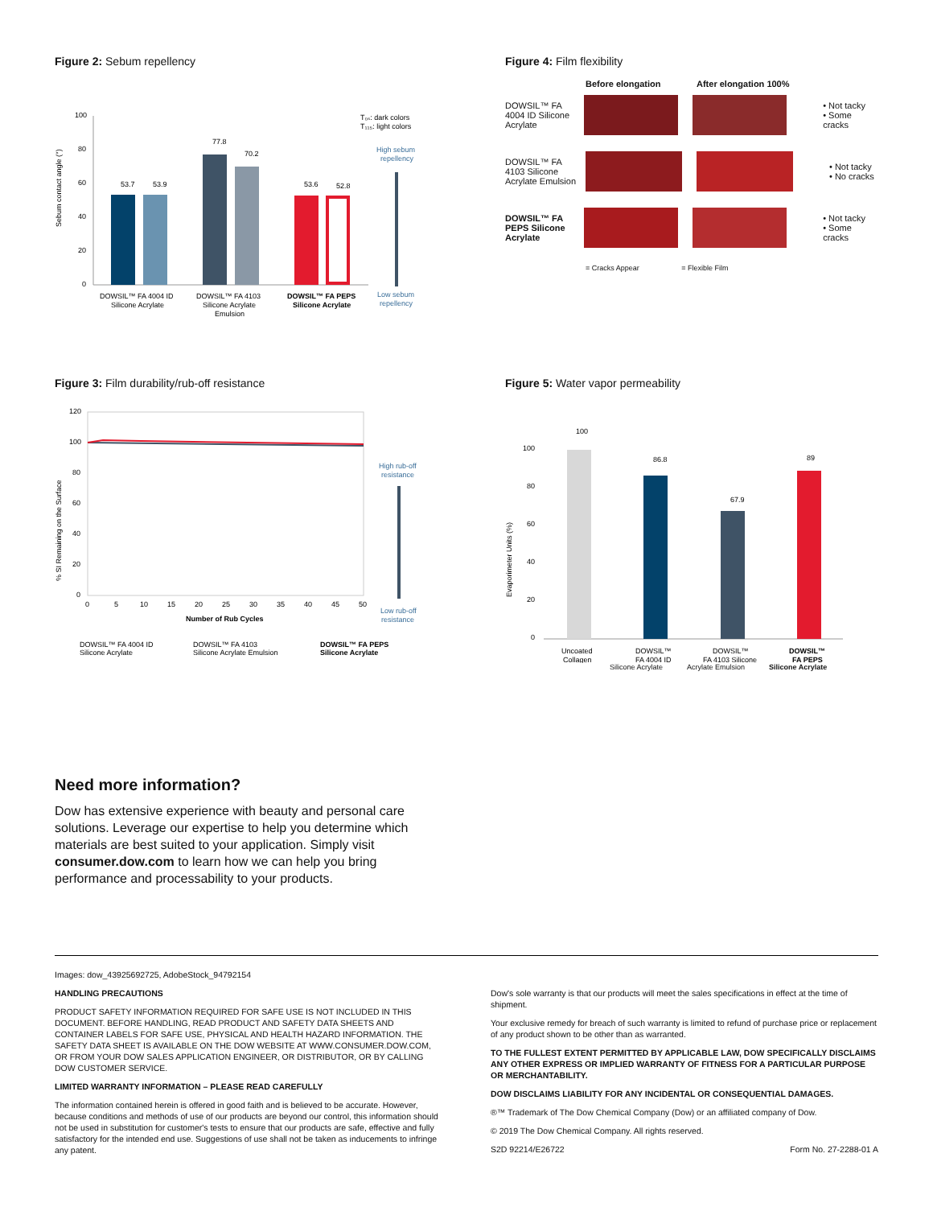Figure 2: Sebum repellency
Sebum contact angle (°)
100
80
60
40
20
0
53.7
53.9
77.8
70.2
53.6
52.8
T₀ₛ: dark colors
T₁₁₅: light colors
High sebum
repellency
Low sebum
repellency
DOWSIL™ FA 4004 ID
Silicone Acrylate
DOWSIL™ FA 4103
Silicone Acrylate
Emulsion
DOWSIL™ FA PEPS
Silicone Acrylate
Figure 4: Film flexibility
Before elongation After elongation 100%
DOWSIL™ FA
4004 ID Silicone
Acrylate
• Not tacky
• Some cracks
DOWSIL™ FA
4103 Silicone
Acrylate Emulsion
• Not tacky
• No cracks
DOWSIL™ FA
PEPS Silicone
Acrylate
• Not tacky
• Some cracks
= Cracks Appear = Flexible Film
Figure 3: Film durability/rub-off resistance
% SI Remaining on the Surface
120
100
80
60
40
20
0
0
5
10
15
20
25
30
35
40
45
50
Number of Rub Cycles
High rub-off
resistance
Low rub-off
resistance
DOWSIL™ FA 4004 ID
Silicone Acrylate
DOWSIL™ FA 4103
Silicone Acrylate Emulsion
DOWSIL™ FA PEPS
Silicone Acrylate
Figure 5: Water vapor permeability
Evaporimeter Units (%)
100
80
60
40
20
0
100
86.8
67.9
89
Uncoated
Collagen
DOWSIL™
FA 4004 ID
DOWSIL™
FA 4103 Silicone
DOWSIL™
FA PEPS
Silicone Acrylate Acrylate Emulsion Silicone Acrylate
Need more information?
Dow has extensive experience with beauty and personal care solutions. Leverage our expertise to help you determine which materials are best suited to your application. Simply visit consumer.dow.com to learn how we can help you bring performance and processability to your products.
Images: dow_43925692725, AdobeStock_94792154
HANDLING PRECAUTIONS
PRODUCT SAFETY INFORMATION REQUIRED FOR SAFE USE IS NOT INCLUDED IN THIS DOCUMENT. BEFORE HANDLING, READ PRODUCT AND SAFETY DATA SHEETS AND CONTAINER LABELS FOR SAFE USE, PHYSICAL AND HEALTH HAZARD INFORMATION. THE SAFETY DATA SHEET IS AVAILABLE ON THE DOW WEBSITE AT WWW.CONSUMER.DOW.COM, OR FROM YOUR DOW SALES APPLICATION ENGINEER, OR DISTRIBUTOR, OR BY CALLING DOW CUSTOMER SERVICE.
LIMITED WARRANTY INFORMATION – PLEASE READ CAREFULLY
The information contained herein is offered in good faith and is believed to be accurate. However, because conditions and methods of use of our products are beyond our control, this information should not be used in substitution for customer's tests to ensure that our products are safe, effective and fully satisfactory for the intended end use. Suggestions of use shall not be taken as inducements to infringe any patent.
Dow's sole warranty is that our products will meet the sales specifications in effect at the time of shipment.
Your exclusive remedy for breach of such warranty is limited to refund of purchase price or replacement of any product shown to be other than as warranted.
TO THE FULLEST EXTENT PERMITTED BY APPLICABLE LAW, DOW SPECIFICALLY DISCLAIMS ANY OTHER EXPRESS OR IMPLIED WARRANTY OF FITNESS FOR A PARTICULAR PURPOSE OR MERCHANTABILITY.
DOW DISCLAIMS LIABILITY FOR ANY INCIDENTAL OR CONSEQUENTIAL DAMAGES.
®™ Trademark of The Dow Chemical Company (Dow) or an affiliated company of Dow.
© 2019 The Dow Chemical Company. All rights reserved.
S2D 92214/E26722 Form No. 27-2288-01 A